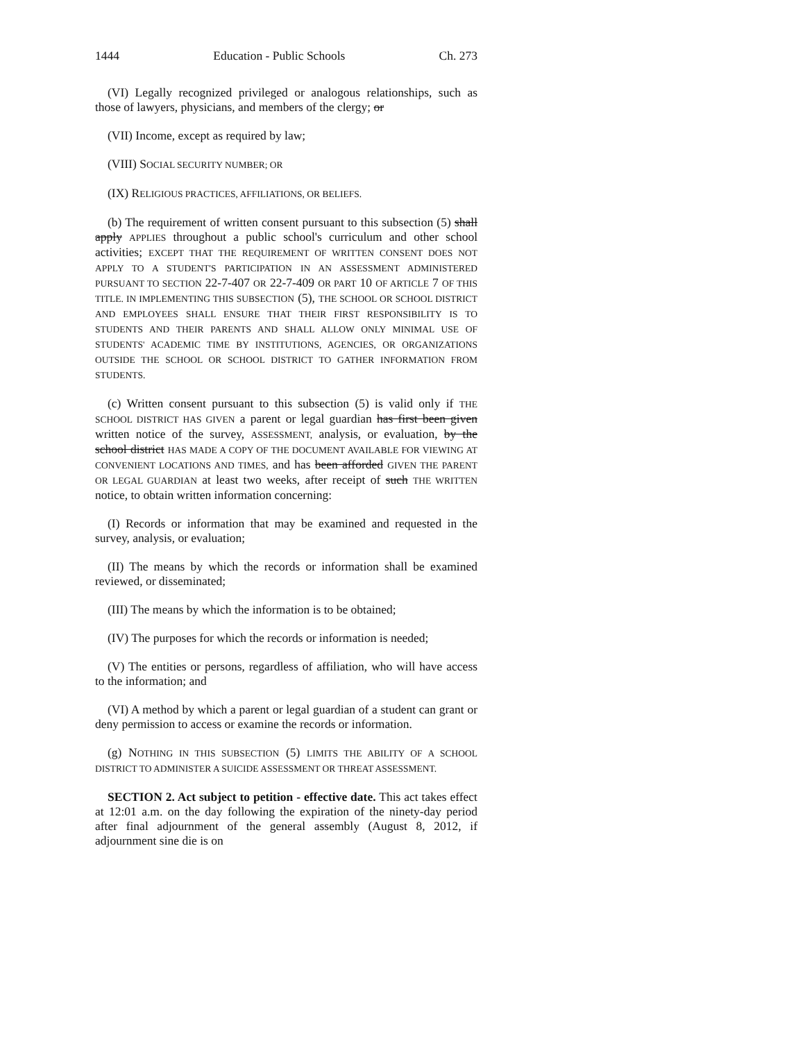1444 Education - Public Schools Ch. 273
(VI) Legally recognized privileged or analogous relationships, such as those of lawyers, physicians, and members of the clergy; or
(VII) Income, except as required by law;
(VIII) SOCIAL SECURITY NUMBER; OR
(IX) RELIGIOUS PRACTICES, AFFILIATIONS, OR BELIEFS.
(b) The requirement of written consent pursuant to this subsection (5) shall apply APPLIES throughout a public school's curriculum and other school activities; EXCEPT THAT THE REQUIREMENT OF WRITTEN CONSENT DOES NOT APPLY TO A STUDENT'S PARTICIPATION IN AN ASSESSMENT ADMINISTERED PURSUANT TO SECTION 22-7-407 OR 22-7-409 OR PART 10 OF ARTICLE 7 OF THIS TITLE. IN IMPLEMENTING THIS SUBSECTION (5), THE SCHOOL OR SCHOOL DISTRICT AND EMPLOYEES SHALL ENSURE THAT THEIR FIRST RESPONSIBILITY IS TO STUDENTS AND THEIR PARENTS AND SHALL ALLOW ONLY MINIMAL USE OF STUDENTS' ACADEMIC TIME BY INSTITUTIONS, AGENCIES, OR ORGANIZATIONS OUTSIDE THE SCHOOL OR SCHOOL DISTRICT TO GATHER INFORMATION FROM STUDENTS.
(c) Written consent pursuant to this subsection (5) is valid only if THE SCHOOL DISTRICT HAS GIVEN a parent or legal guardian has first been given written notice of the survey, ASSESSMENT, analysis, or evaluation, by the school district HAS MADE A COPY OF THE DOCUMENT AVAILABLE FOR VIEWING AT CONVENIENT LOCATIONS AND TIMES, and has been afforded GIVEN THE PARENT OR LEGAL GUARDIAN at least two weeks, after receipt of such THE WRITTEN notice, to obtain written information concerning:
(I) Records or information that may be examined and requested in the survey, analysis, or evaluation;
(II) The means by which the records or information shall be examined reviewed, or disseminated;
(III) The means by which the information is to be obtained;
(IV) The purposes for which the records or information is needed;
(V) The entities or persons, regardless of affiliation, who will have access to the information; and
(VI) A method by which a parent or legal guardian of a student can grant or deny permission to access or examine the records or information.
(g) NOTHING IN THIS SUBSECTION (5) LIMITS THE ABILITY OF A SCHOOL DISTRICT TO ADMINISTER A SUICIDE ASSESSMENT OR THREAT ASSESSMENT.
SECTION 2. Act subject to petition - effective date. This act takes effect at 12:01 a.m. on the day following the expiration of the ninety-day period after final adjournment of the general assembly (August 8, 2012, if adjournment sine die is on